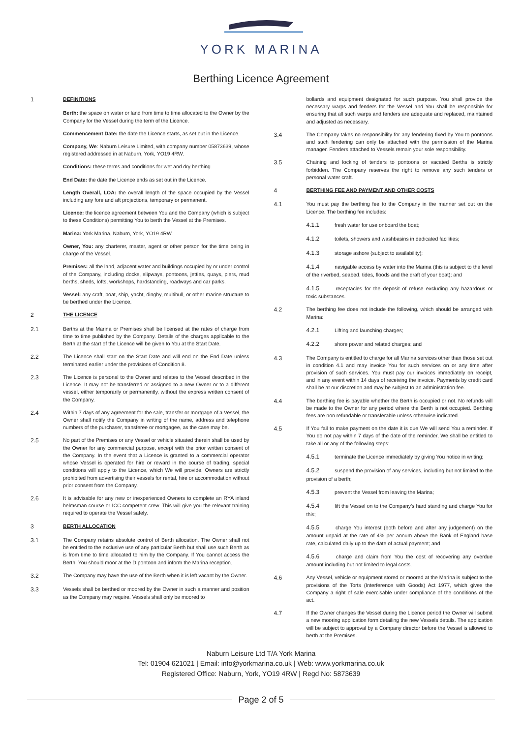YORK MARINA
Berthing Licence Agreement
1 DEFINITIONS
Berth: the space on water or land from time to time allocated to the Owner by the Company for the Vessel during the term of the Licence.
Commencement Date: the date the Licence starts, as set out in the Licence.
Company, We: Naburn Leisure Limited, with company number 05873639, whose registered addressed in at Naburn, York, YO19 4RW.
Conditions: these terms and conditions for wet and dry berthing.
End Date: the date the Licence ends as set out in the Licence.
Length Overall, LOA: the overall length of the space occupied by the Vessel including any fore and aft projections, temporary or permanent.
Licence: the licence agreement between You and the Company (which is subject to these Conditions) permitting You to berth the Vessel at the Premises.
Marina: York Marina, Naburn, York, YO19 4RW.
Owner, You: any charterer, master, agent or other person for the time being in charge of the Vessel.
Premises: all the land, adjacent water and buildings occupied by or under control of the Company, including docks, slipways, pontoons, jetties, quays, piers, mud berths, sheds, lofts, workshops, hardstanding, roadways and car parks.
Vessel: any craft, boat, ship, yacht, dinghy, multihull, or other marine structure to be berthed under the Licence.
2 THE LICENCE
2.1 Berths at the Marina or Premises shall be licensed at the rates of charge from time to time published by the Company. Details of the charges applicable to the Berth at the start of the Licence will be given to You at the Start Date.
2.2 The Licence shall start on the Start Date and will end on the End Date unless terminated earlier under the provisions of Condition 8.
2.3 The Licence is personal to the Owner and relates to the Vessel described in the Licence. It may not be transferred or assigned to a new Owner or to a different vessel, either temporarily or permanently, without the express written consent of the Company.
2.4 Within 7 days of any agreement for the sale, transfer or mortgage of a Vessel, the Owner shall notify the Company in writing of the name, address and telephone numbers of the purchaser, transferee or mortgagee, as the case may be.
2.5 No part of the Premises or any Vessel or vehicle situated therein shall be used by the Owner for any commercial purpose, except with the prior written consent of the Company. In the event that a Licence is granted to a commercial operator whose Vessel is operated for hire or reward in the course of trading, special conditions will apply to the Licence, which We will provide. Owners are strictly prohibited from advertising their vessels for rental, hire or accommodation without prior consent from the Company.
2.6 It is advisable for any new or inexperienced Owners to complete an RYA inland helmsman course or ICC competent crew. This will give you the relevant training required to operate the Vessel safely.
3 BERTH ALLOCATION
3.1 The Company retains absolute control of Berth allocation. The Owner shall not be entitled to the exclusive use of any particular Berth but shall use such Berth as is from time to time allocated to him by the Company. If You cannot access the Berth, You should moor at the D pontoon and inform the Marina reception.
3.2 The Company may have the use of the Berth when it is left vacant by the Owner.
3.3 Vessels shall be berthed or moored by the Owner in such a manner and position as the Company may require. Vessels shall only be moored to
bollards and equipment designated for such purpose. You shall provide the necessary warps and fenders for the Vessel and You shall be responsible for ensuring that all such warps and fenders are adequate and replaced, maintained and adjusted as necessary.
3.4 The Company takes no responsibility for any fendering fixed by You to pontoons and such fendering can only be attached with the permission of the Marina manager. Fenders attached to Vessels remain your sole responsibility.
3.5 Chaining and locking of tenders to pontoons or vacated Berths is strictly forbidden. The Company reserves the right to remove any such tenders or personal water craft.
4 BERTHING FEE AND PAYMENT AND OTHER COSTS
4.1 You must pay the berthing fee to the Company in the manner set out on the Licence. The berthing fee includes:
4.1.1 fresh water for use onboard the boat;
4.1.2 toilets, showers and washbasins in dedicated facilities;
4.1.3 storage ashore (subject to availability);
4.1.4 navigable access by water into the Marina (this is subject to the level of the riverbed, seabed, tides, floods and the draft of your boat); and
4.1.5 receptacles for the deposit of refuse excluding any hazardous or toxic substances.
4.2 The berthing fee does not include the following, which should be arranged with Marina:
4.2.1 Lifting and launching charges;
4.2.2 shore power and related charges; and
4.3 The Company is entitled to charge for all Marina services other than those set out in condition 4.1 and may invoice You for such services on or any time after provision of such services. You must pay our invoices immediately on receipt, and in any event within 14 days of receiving the invoice. Payments by credit card shall be at our discretion and may be subject to an administration fee.
4.4 The berthing fee is payable whether the Berth is occupied or not. No refunds will be made to the Owner for any period where the Berth is not occupied. Berthing fees are non refundable or transferable unless otherwise indicated.
4.5 If You fail to make payment on the date it is due We will send You a reminder. If You do not pay within 7 days of the date of the reminder, We shall be entitled to take all or any of the following steps:
4.5.1 terminate the Licence immediately by giving You notice in writing;
4.5.2 suspend the provision of any services, including but not limited to the provision of a berth;
4.5.3 prevent the Vessel from leaving the Marina;
4.5.4 lift the Vessel on to the Company’s hard standing and charge You for this;
4.5.5 charge You interest (both before and after any judgement) on the amount unpaid at the rate of 4% per annum above the Bank of England base rate, calculated daily up to the date of actual payment; and
4.5.6 charge and claim from You the cost of recovering any overdue amount including but not limited to legal costs.
4.6 Any Vessel, vehicle or equipment stored or moored at the Marina is subject to the provisions of the Torts (Interference with Goods) Act 1977, which gives the Company a right of sale exercisable under compliance of the conditions of the act.
4.7 If the Owner changes the Vessel during the Licence period the Owner will submit a new mooring application form detailing the new Vessels details. The application will be subject to approval by a Company director before the Vessel is allowed to berth at the Premises.
Naburn Leisure Ltd T/A York Marina
Tel: 01904 621021 | Email: info@yorkmarina.co.uk | Web: www.yorkmarina.co.uk
Registered Office: Naburn, York, YO19 4RW | Regd No: 5873639
Page 2 of 5